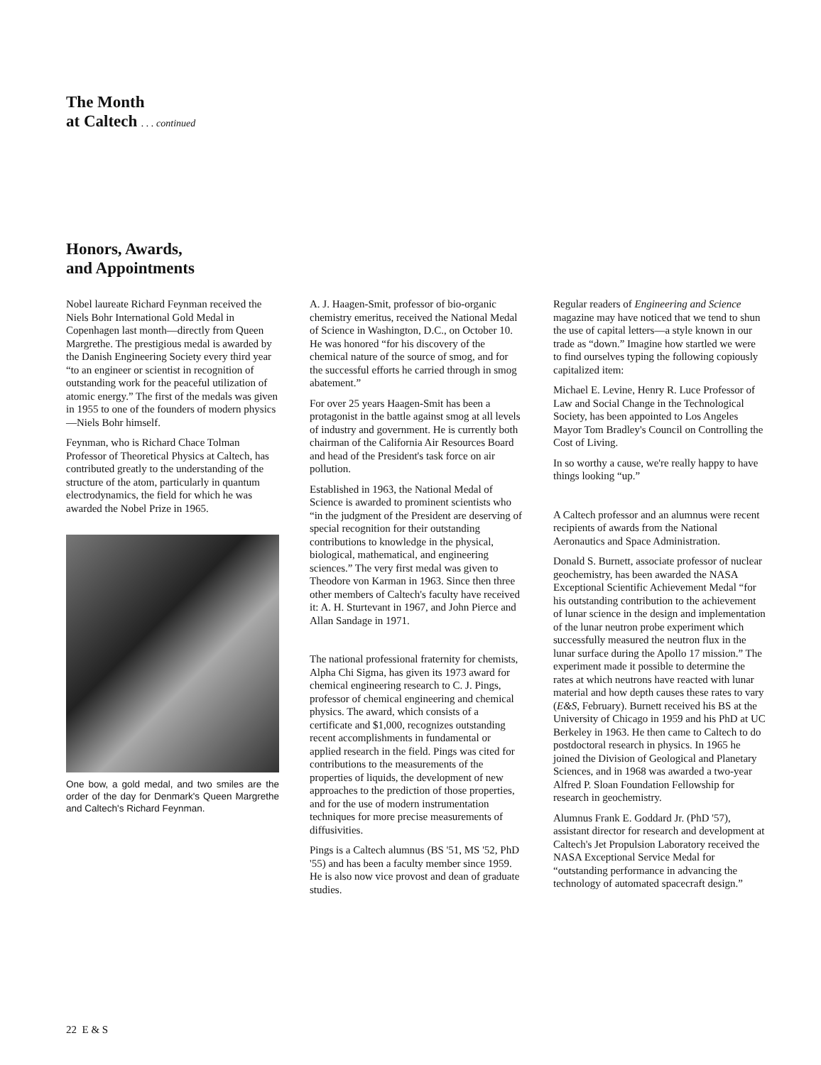The Month
at Caltech . . . continued
Honors, Awards,
and Appointments
Nobel laureate Richard Feynman received the Niels Bohr International Gold Medal in Copenhagen last month—directly from Queen Margrethe. The prestigious medal is awarded by the Danish Engineering Society every third year “to an engineer or scientist in recognition of outstanding work for the peaceful utilization of atomic energy.” The first of the medals was given in 1955 to one of the founders of modern physics—Niels Bohr himself.
Feynman, who is Richard Chace Tolman Professor of Theoretical Physics at Caltech, has contributed greatly to the understanding of the structure of the atom, particularly in quantum electrodynamics, the field for which he was awarded the Nobel Prize in 1965.
One bow, a gold medal, and two smiles are the order of the day for Denmark's Queen Margrethe and Caltech's Richard Feynman.
A. J. Haagen-Smit, professor of bio-organic chemistry emeritus, received the National Medal of Science in Washington, D.C., on October 10. He was honored “for his discovery of the chemical nature of the source of smog, and for the successful efforts he carried through in smog abatement.”
For over 25 years Haagen-Smit has been a protagonist in the battle against smog at all levels of industry and government. He is currently both chairman of the California Air Resources Board and head of the President's task force on air pollution.
Established in 1963, the National Medal of Science is awarded to prominent scientists who “in the judgment of the President are deserving of special recognition for their outstanding contributions to knowledge in the physical, biological, mathematical, and engineering sciences.” The very first medal was given to Theodore von Karman in 1963. Since then three other members of Caltech's faculty have received it: A. H. Sturtevant in 1967, and John Pierce and Allan Sandage in 1971.
The national professional fraternity for chemists, Alpha Chi Sigma, has given its 1973 award for chemical engineering research to C. J. Pings, professor of chemical engineering and chemical physics. The award, which consists of a certificate and $1,000, recognizes outstanding recent accomplishments in fundamental or applied research in the field. Pings was cited for contributions to the measurements of the properties of liquids, the development of new approaches to the prediction of those properties, and for the use of modern instrumentation techniques for more precise measurements of diffusivities.
Pings is a Caltech alumnus (BS '51, MS '52, PhD '55) and has been a faculty member since 1959. He is also now vice provost and dean of graduate studies.
Regular readers of Engineering and Science magazine may have noticed that we tend to shun the use of capital letters—a style known in our trade as “down.” Imagine how startled we were to find ourselves typing the following copiously capitalized item:
Michael E. Levine, Henry R. Luce Professor of Law and Social Change in the Technological Society, has been appointed to Los Angeles Mayor Tom Bradley's Council on Controlling the Cost of Living.
In so worthy a cause, we're really happy to have things looking “up.”
A Caltech professor and an alumnus were recent recipients of awards from the National Aeronautics and Space Administration.
Donald S. Burnett, associate professor of nuclear geochemistry, has been awarded the NASA Exceptional Scientific Achievement Medal “for his outstanding contribution to the achievement of lunar science in the design and implementation of the lunar neutron probe experiment which successfully measured the neutron flux in the lunar surface during the Apollo 17 mission.” The experiment made it possible to determine the rates at which neutrons have reacted with lunar material and how depth causes these rates to vary (E&S, February). Burnett received his BS at the University of Chicago in 1959 and his PhD at UC Berkeley in 1963. He then came to Caltech to do postdoctoral research in physics. In 1965 he joined the Division of Geological and Planetary Sciences, and in 1968 was awarded a two-year Alfred P. Sloan Foundation Fellowship for research in geochemistry.
Alumnus Frank E. Goddard Jr. (PhD '57), assistant director for research and development at Caltech's Jet Propulsion Laboratory received the NASA Exceptional Service Medal for “outstanding performance in advancing the technology of automated spacecraft design.”
22 E & S